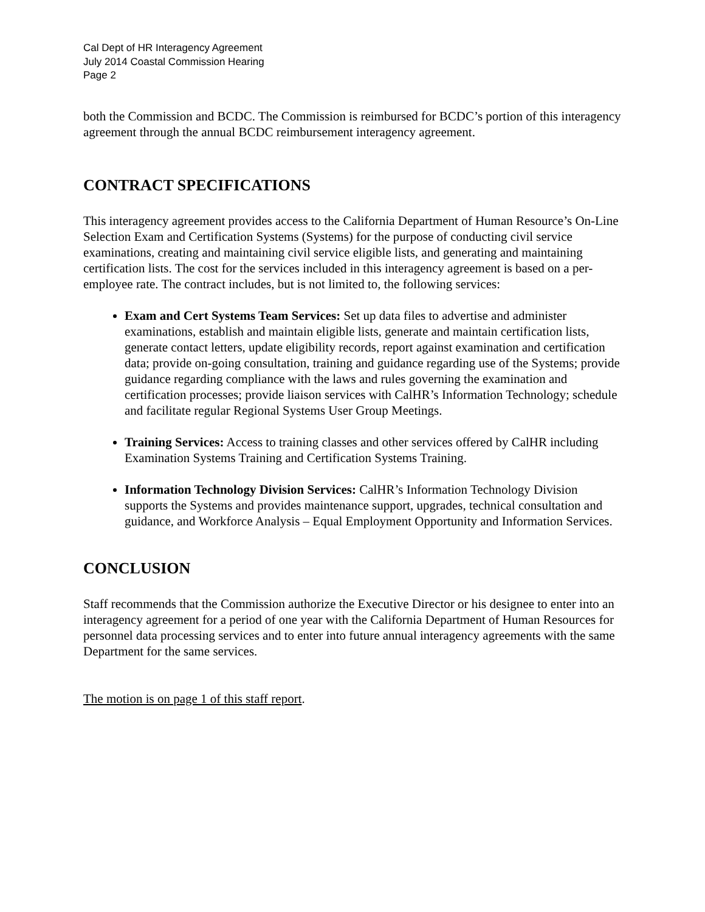Cal Dept of HR Interagency Agreement
July 2014 Coastal Commission Hearing
Page 2
both the Commission and BCDC. The Commission is reimbursed for BCDC’s portion of this interagency agreement through the annual BCDC reimbursement interagency agreement.
CONTRACT SPECIFICATIONS
This interagency agreement provides access to the California Department of Human Resource’s On-Line Selection Exam and Certification Systems (Systems) for the purpose of conducting civil service examinations, creating and maintaining civil service eligible lists, and generating and maintaining certification lists. The cost for the services included in this interagency agreement is based on a per-employee rate. The contract includes, but is not limited to, the following services:
Exam and Cert Systems Team Services: Set up data files to advertise and administer examinations, establish and maintain eligible lists, generate and maintain certification lists, generate contact letters, update eligibility records, report against examination and certification data; provide on-going consultation, training and guidance regarding use of the Systems; provide guidance regarding compliance with the laws and rules governing the examination and certification processes; provide liaison services with CalHR’s Information Technology; schedule and facilitate regular Regional Systems User Group Meetings.
Training Services: Access to training classes and other services offered by CalHR including Examination Systems Training and Certification Systems Training.
Information Technology Division Services: CalHR’s Information Technology Division supports the Systems and provides maintenance support, upgrades, technical consultation and guidance, and Workforce Analysis – Equal Employment Opportunity and Information Services.
CONCLUSION
Staff recommends that the Commission authorize the Executive Director or his designee to enter into an interagency agreement for a period of one year with the California Department of Human Resources for personnel data processing services and to enter into future annual interagency agreements with the same Department for the same services.
The motion is on page 1 of this staff report.